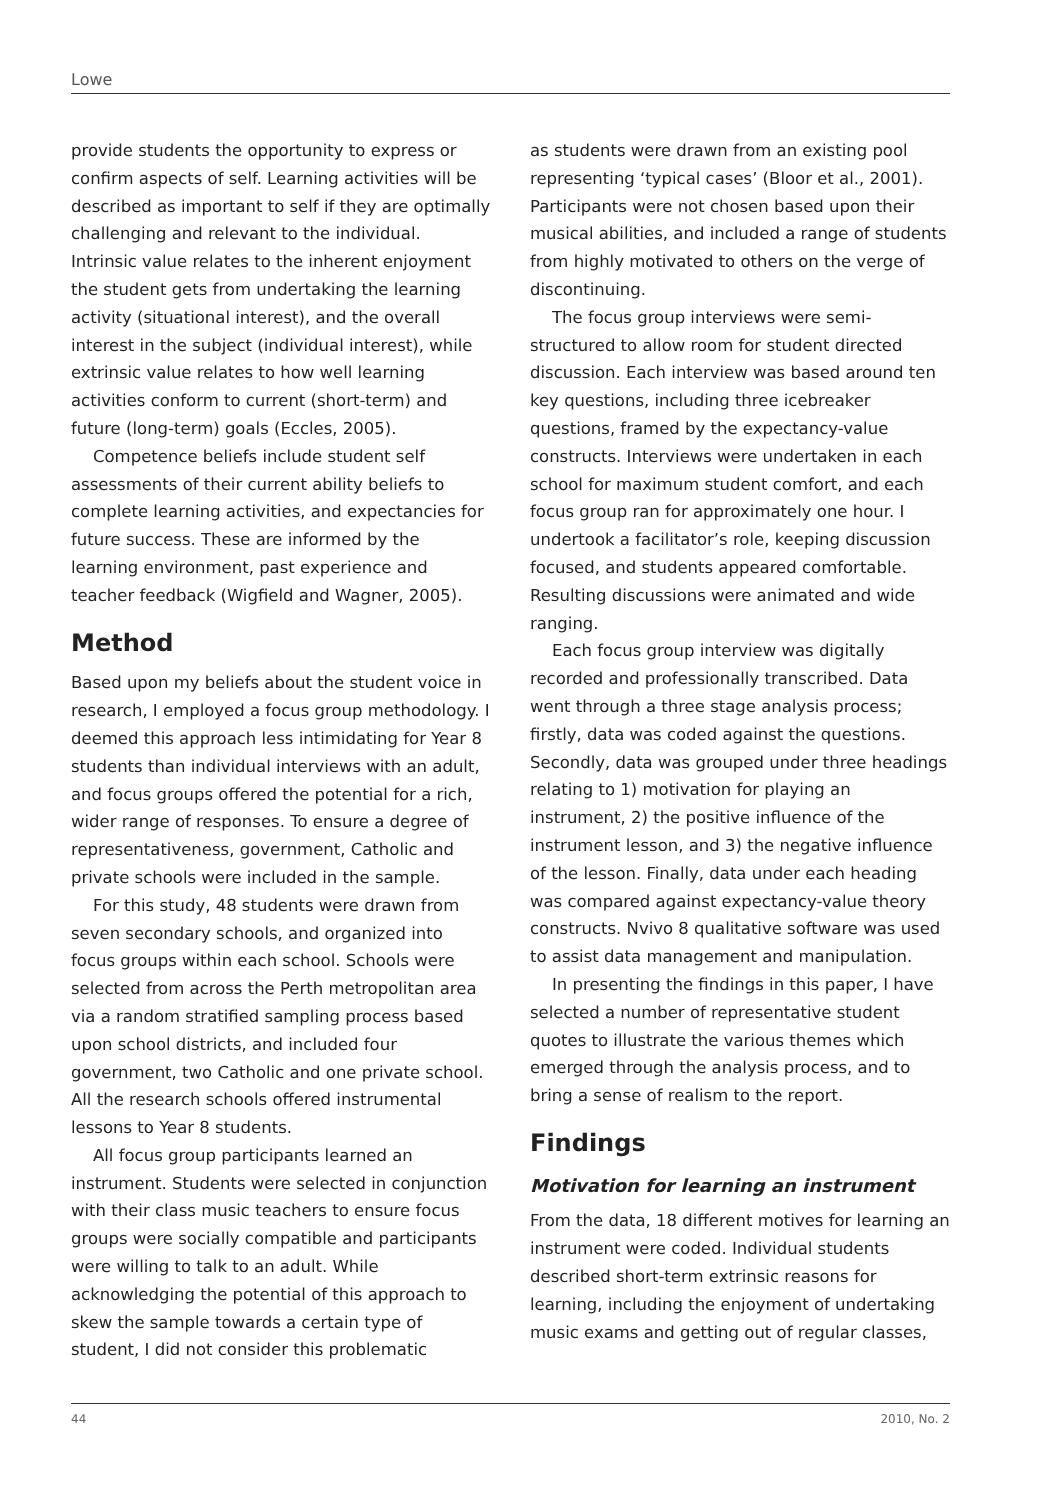Lowe
provide students the opportunity to express or confirm aspects of self. Learning activities will be described as important to self if they are optimally challenging and relevant to the individual. Intrinsic value relates to the inherent enjoyment the student gets from undertaking the learning activity (situational interest), and the overall interest in the subject (individual interest), while extrinsic value relates to how well learning activities conform to current (short-term) and future (long-term) goals (Eccles, 2005).
Competence beliefs include student self assessments of their current ability beliefs to complete learning activities, and expectancies for future success. These are informed by the learning environment, past experience and teacher feedback (Wigfield and Wagner, 2005).
Method
Based upon my beliefs about the student voice in research, I employed a focus group methodology. I deemed this approach less intimidating for Year 8 students than individual interviews with an adult, and focus groups offered the potential for a rich, wider range of responses. To ensure a degree of representativeness, government, Catholic and private schools were included in the sample.
For this study, 48 students were drawn from seven secondary schools, and organized into focus groups within each school. Schools were selected from across the Perth metropolitan area via a random stratified sampling process based upon school districts, and included four government, two Catholic and one private school. All the research schools offered instrumental lessons to Year 8 students.
All focus group participants learned an instrument. Students were selected in conjunction with their class music teachers to ensure focus groups were socially compatible and participants were willing to talk to an adult. While acknowledging the potential of this approach to skew the sample towards a certain type of student, I did not consider this problematic
as students were drawn from an existing pool representing ‘typical cases’ (Bloor et al., 2001). Participants were not chosen based upon their musical abilities, and included a range of students from highly motivated to others on the verge of discontinuing.
The focus group interviews were semi-structured to allow room for student directed discussion. Each interview was based around ten key questions, including three icebreaker questions, framed by the expectancy-value constructs. Interviews were undertaken in each school for maximum student comfort, and each focus group ran for approximately one hour. I undertook a facilitator’s role, keeping discussion focused, and students appeared comfortable. Resulting discussions were animated and wide ranging.
Each focus group interview was digitally recorded and professionally transcribed. Data went through a three stage analysis process; firstly, data was coded against the questions. Secondly, data was grouped under three headings relating to 1) motivation for playing an instrument, 2) the positive influence of the instrument lesson, and 3) the negative influence of the lesson. Finally, data under each heading was compared against expectancy-value theory constructs. Nvivo 8 qualitative software was used to assist data management and manipulation.
In presenting the findings in this paper, I have selected a number of representative student quotes to illustrate the various themes which emerged through the analysis process, and to bring a sense of realism to the report.
Findings
Motivation for learning an instrument
From the data, 18 different motives for learning an instrument were coded. Individual students described short-term extrinsic reasons for learning, including the enjoyment of undertaking music exams and getting out of regular classes,
44 2010, No. 2